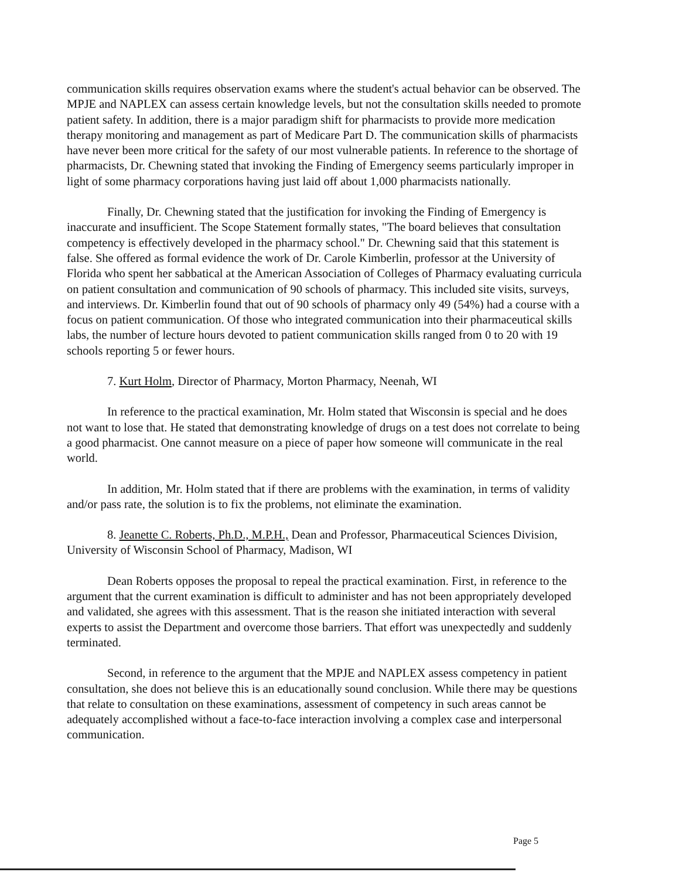communication skills requires observation exams where the student's actual behavior can be observed. The MPJE and NAPLEX can assess certain knowledge levels, but not the consultation skills needed to promote patient safety. In addition, there is a major paradigm shift for pharmacists to provide more medication therapy monitoring and management as part of Medicare Part D. The communication skills of pharmacists have never been more critical for the safety of our most vulnerable patients. In reference to the shortage of pharmacists, Dr. Chewning stated that invoking the Finding of Emergency seems particularly improper in light of some pharmacy corporations having just laid off about 1,000 pharmacists nationally.
Finally, Dr. Chewning stated that the justification for invoking the Finding of Emergency is inaccurate and insufficient. The Scope Statement formally states, "The board believes that consultation competency is effectively developed in the pharmacy school." Dr. Chewning said that this statement is false. She offered as formal evidence the work of Dr. Carole Kimberlin, professor at the University of Florida who spent her sabbatical at the American Association of Colleges of Pharmacy evaluating curricula on patient consultation and communication of 90 schools of pharmacy. This included site visits, surveys, and interviews. Dr. Kimberlin found that out of 90 schools of pharmacy only 49 (54%) had a course with a focus on patient communication. Of those who integrated communication into their pharmaceutical skills labs, the number of lecture hours devoted to patient communication skills ranged from 0 to 20 with 19 schools reporting 5 or fewer hours.
7. Kurt Holm, Director of Pharmacy, Morton Pharmacy, Neenah, WI
In reference to the practical examination, Mr. Holm stated that Wisconsin is special and he does not want to lose that. He stated that demonstrating knowledge of drugs on a test does not correlate to being a good pharmacist. One cannot measure on a piece of paper how someone will communicate in the real world.
In addition, Mr. Holm stated that if there are problems with the examination, in terms of validity and/or pass rate, the solution is to fix the problems, not eliminate the examination.
8. Jeanette C. Roberts, Ph.D., M.P.H., Dean and Professor, Pharmaceutical Sciences Division, University of Wisconsin School of Pharmacy, Madison, WI
Dean Roberts opposes the proposal to repeal the practical examination. First, in reference to the argument that the current examination is difficult to administer and has not been appropriately developed and validated, she agrees with this assessment. That is the reason she initiated interaction with several experts to assist the Department and overcome those barriers. That effort was unexpectedly and suddenly terminated.
Second, in reference to the argument that the MPJE and NAPLEX assess competency in patient consultation, she does not believe this is an educationally sound conclusion. While there may be questions that relate to consultation on these examinations, assessment of competency in such areas cannot be adequately accomplished without a face-to-face interaction involving a complex case and interpersonal communication.
Page 5